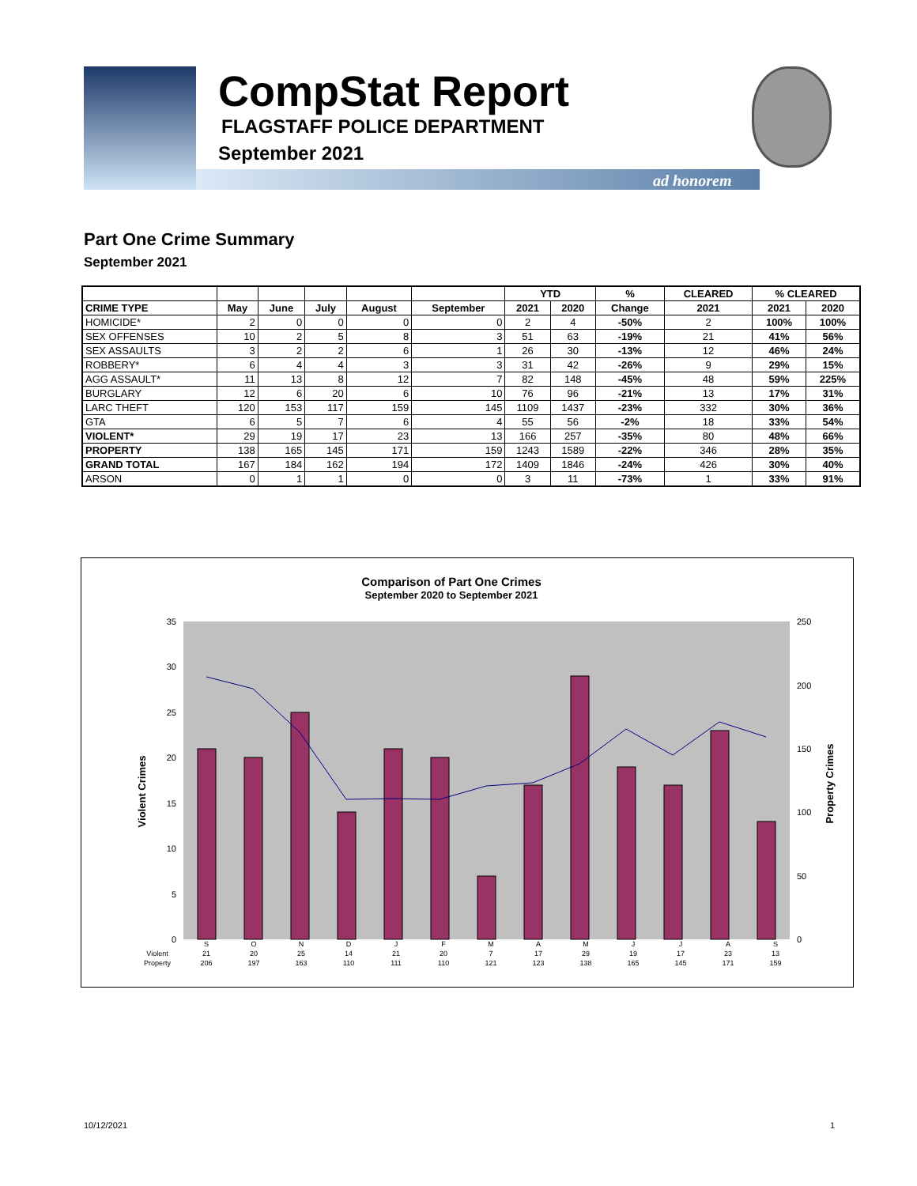CompStat Report
FLAGSTAFF POLICE DEPARTMENT
September 2021
ad honorem
Part One Crime Summary
September 2021
| | | | | | | YTD | | % | CLEARED | % CLEARED | |
| --- | --- | --- | --- | --- | --- | --- | --- | --- | --- | --- | --- |
| CRIME TYPE | May | June | July | August | September | 2021 | 2020 | Change | 2021 | 2021 | 2020 |
| HOMICIDE* | 2 | 0 | 0 | 0 | 0 | 2 | 4 | -50% | 2 | 100% | 100% |
| SEX OFFENSES | 10 | 2 | 5 | 8 | 3 | 51 | 63 | -19% | 21 | 41% | 56% |
| SEX ASSAULTS | 3 | 2 | 2 | 6 | 1 | 26 | 30 | -13% | 12 | 46% | 24% |
| ROBBERY* | 6 | 4 | 4 | 3 | 3 | 31 | 42 | -26% | 9 | 29% | 15% |
| AGG ASSAULT* | 11 | 13 | 8 | 12 | 7 | 82 | 148 | -45% | 48 | 59% | 225% |
| BURGLARY | 12 | 6 | 20 | 6 | 10 | 76 | 96 | -21% | 13 | 17% | 31% |
| LARC THEFT | 120 | 153 | 117 | 159 | 145 | 1109 | 1437 | -23% | 332 | 30% | 36% |
| GTA | 6 | 5 | 7 | 6 | 4 | 55 | 56 | -2% | 18 | 33% | 54% |
| VIOLENT* | 29 | 19 | 17 | 23 | 13 | 166 | 257 | -35% | 80 | 48% | 66% |
| PROPERTY | 138 | 165 | 145 | 171 | 159 | 1243 | 1589 | -22% | 346 | 28% | 35% |
| GRAND TOTAL | 167 | 184 | 162 | 194 | 172 | 1409 | 1846 | -24% | 426 | 30% | 40% |
| ARSON | 0 | 1 | 1 | 0 | 0 | 3 | 11 | -73% | 1 | 33% | 91% |
Comparison of Part One Crimes
September 2020 to September 2021
35
30
25
20
15
10
5
0
250
200
150
100
50
0
Violent Crimes
Property Crimes
| | S | O | N | D | J | F | M | A | M | J | J | A | S |
| Violent | 21 | 20 | 25 | 14 | 21 | 20 | 7 | 17 | 29 | 19 | 17 | 23 | 13 |
| Property | 206 | 197 | 163 | 110 | 111 | 110 | 121 | 123 | 138 | 165 | 145 | 171 | 159 |
10/12/2021 1